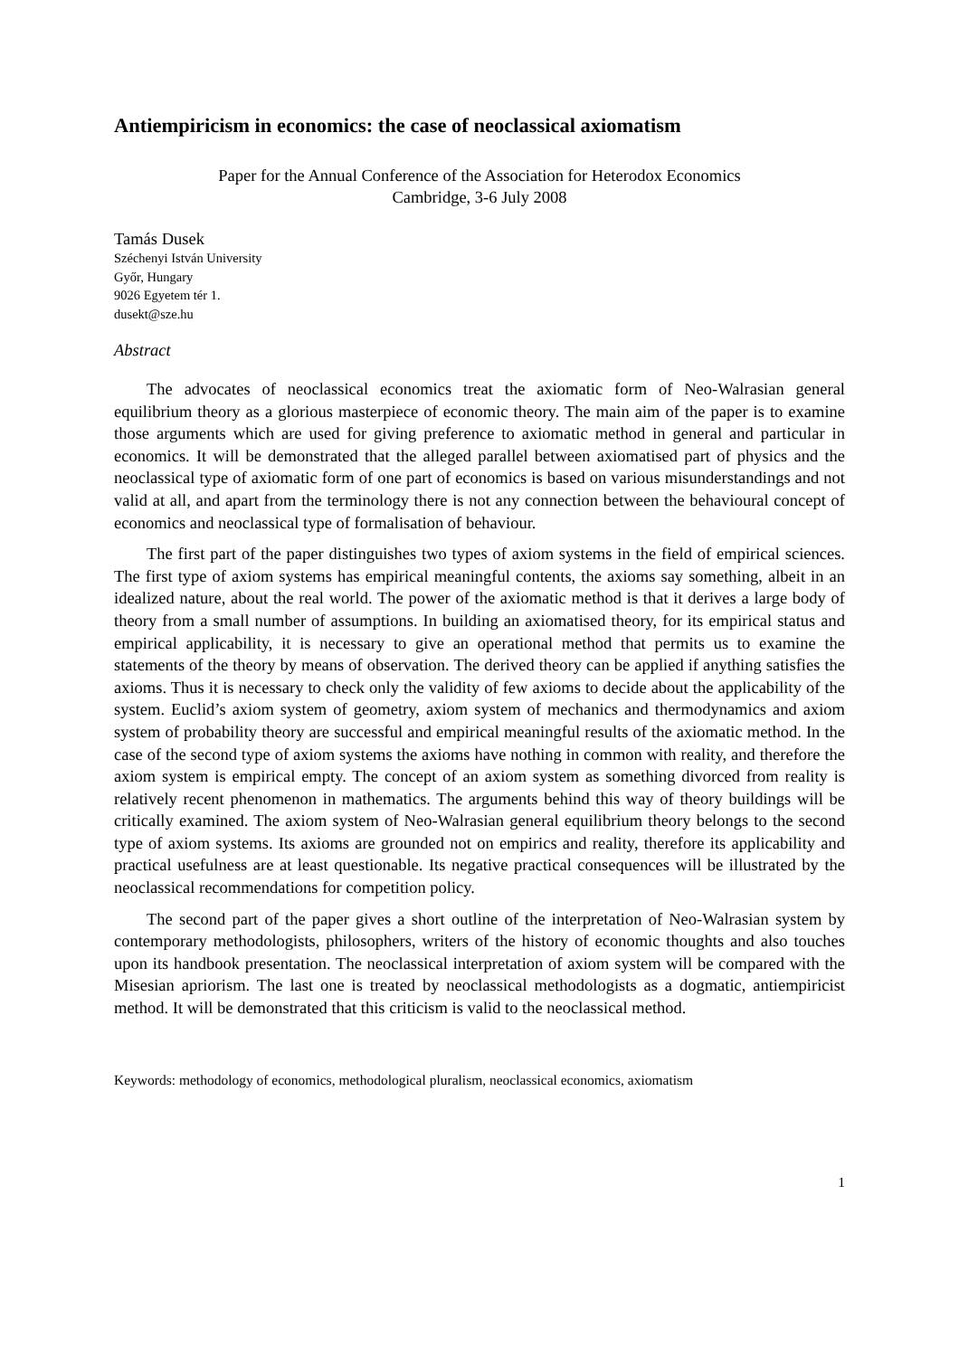Antiempiricism in economics: the case of neoclassical axiomatism
Paper for the Annual Conference of the Association for Heterodox Economics
Cambridge, 3-6 July 2008
Tamás Dusek
Széchenyi István University
Győr, Hungary
9026 Egyetem tér 1.
dusekt@sze.hu
Abstract
The advocates of neoclassical economics treat the axiomatic form of Neo-Walrasian general equilibrium theory as a glorious masterpiece of economic theory. The main aim of the paper is to examine those arguments which are used for giving preference to axiomatic method in general and particular in economics. It will be demonstrated that the alleged parallel between axiomatised part of physics and the neoclassical type of axiomatic form of one part of economics is based on various misunderstandings and not valid at all, and apart from the terminology there is not any connection between the behavioural concept of economics and neoclassical type of formalisation of behaviour.
The first part of the paper distinguishes two types of axiom systems in the field of empirical sciences. The first type of axiom systems has empirical meaningful contents, the axioms say something, albeit in an idealized nature, about the real world. The power of the axiomatic method is that it derives a large body of theory from a small number of assumptions. In building an axiomatised theory, for its empirical status and empirical applicability, it is necessary to give an operational method that permits us to examine the statements of the theory by means of observation. The derived theory can be applied if anything satisfies the axioms. Thus it is necessary to check only the validity of few axioms to decide about the applicability of the system. Euclid’s axiom system of geometry, axiom system of mechanics and thermodynamics and axiom system of probability theory are successful and empirical meaningful results of the axiomatic method. In the case of the second type of axiom systems the axioms have nothing in common with reality, and therefore the axiom system is empirical empty. The concept of an axiom system as something divorced from reality is relatively recent phenomenon in mathematics. The arguments behind this way of theory buildings will be critically examined. The axiom system of Neo-Walrasian general equilibrium theory belongs to the second type of axiom systems. Its axioms are grounded not on empirics and reality, therefore its applicability and practical usefulness are at least questionable. Its negative practical consequences will be illustrated by the neoclassical recommendations for competition policy.
The second part of the paper gives a short outline of the interpretation of Neo-Walrasian system by contemporary methodologists, philosophers, writers of the history of economic thoughts and also touches upon its handbook presentation. The neoclassical interpretation of axiom system will be compared with the Misesian apriorism. The last one is treated by neoclassical methodologists as a dogmatic, antiempiricist method. It will be demonstrated that this criticism is valid to the neoclassical method.
Keywords: methodology of economics, methodological pluralism, neoclassical economics, axiomatism
1